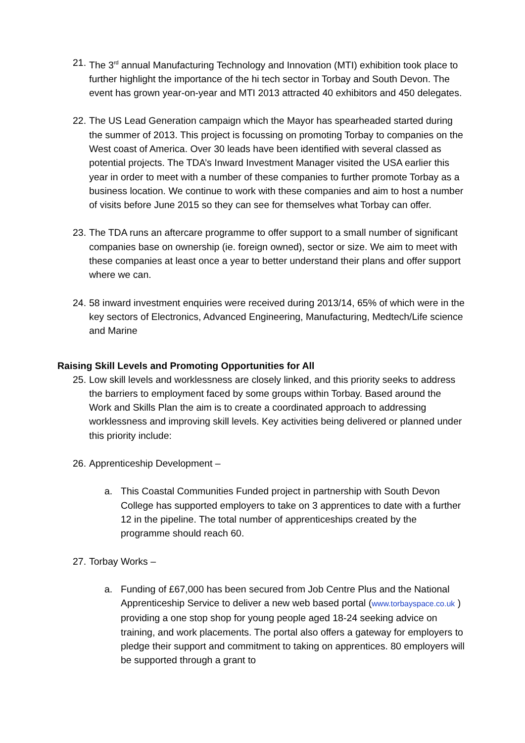21.
The 3<sup>rd</sup> annual Manufacturing Technology and Innovation (MTI) exhibition took place to further highlight the importance of the hi tech sector in Torbay and South Devon. The event has grown year-on-year and MTI 2013 attracted 40 exhibitors and 450 delegates.
22.
The US Lead Generation campaign which the Mayor has spearheaded started during the summer of 2013. This project is focussing on promoting Torbay to companies on the West coast of America. Over 30 leads have been identified with several classed as potential projects. The TDA’s Inward Investment Manager visited the USA earlier this year in order to meet with a number of these companies to further promote Torbay as a business location. We continue to work with these companies and aim to host a number of visits before June 2015 so they can see for themselves what Torbay can offer.
23.
The TDA runs an aftercare programme to offer support to a small number of significant companies base on ownership (ie. foreign owned), sector or size. We aim to meet with these companies at least once a year to better understand their plans and offer support where we can.
24.
58 inward investment enquiries were received during 2013/14, 65% of which were in the key sectors of Electronics, Advanced Engineering, Manufacturing, Medtech/Life science and Marine
Raising Skill Levels and Promoting Opportunities for All
25.
Low skill levels and worklessness are closely linked, and this priority seeks to address the barriers to employment faced by some groups within Torbay. Based around the Work and Skills Plan the aim is to create a coordinated approach to addressing worklessness and improving skill levels. Key activities being delivered or planned under this priority include:
26.
Apprenticeship Development –
a. This Coastal Communities Funded project in partnership with South Devon College has supported employers to take on 3 apprentices to date with a further 12 in the pipeline. The total number of apprenticeships created by the programme should reach 60.
27.
Torbay Works –
a. Funding of £67,000 has been secured from Job Centre Plus and the National Apprenticeship Service to deliver a new web based portal (www.torbayspace.co.uk ) providing a one stop shop for young people aged 18-24 seeking advice on training, and work placements. The portal also offers a gateway for employers to pledge their support and commitment to taking on apprentices. 80 employers will be supported through a grant to